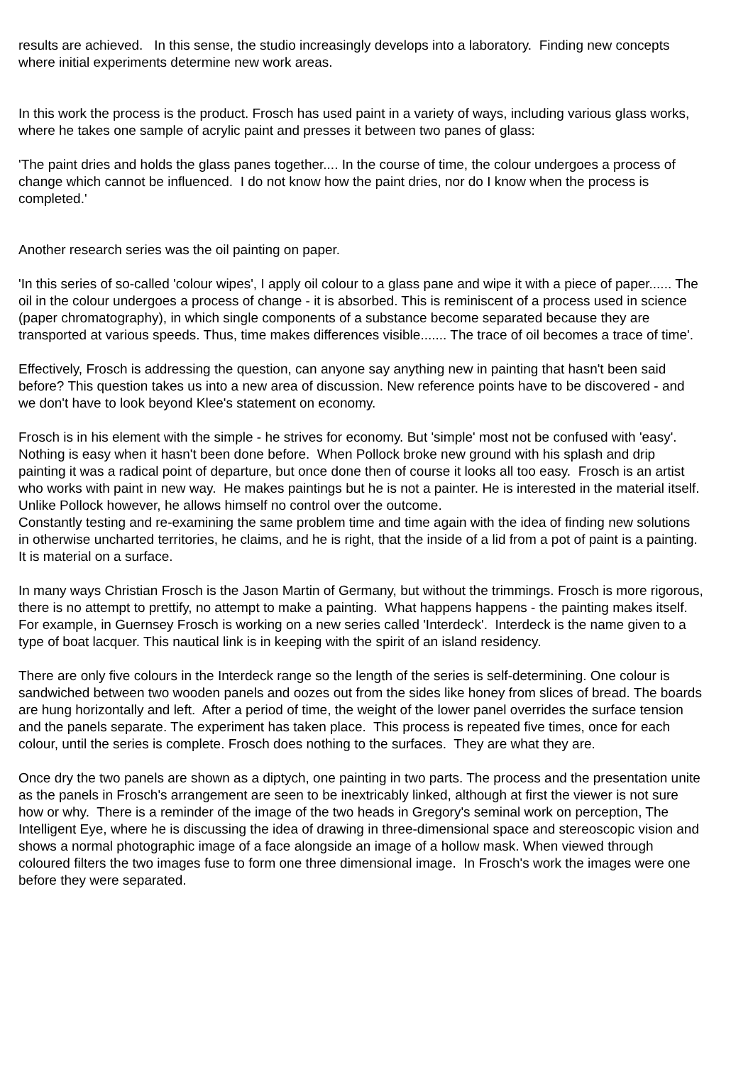results are achieved. In this sense, the studio increasingly develops into a laboratory. Finding new concepts where initial experiments determine new work areas.
In this work the process is the product. Frosch has used paint in a variety of ways, including various glass works, where he takes one sample of acrylic paint and presses it between two panes of glass:
'The paint dries and holds the glass panes together.... In the course of time, the colour undergoes a process of change which cannot be influenced. I do not know how the paint dries, nor do I know when the process is completed.'
Another research series was the oil painting on paper.
'In this series of so-called 'colour wipes', I apply oil colour to a glass pane and wipe it with a piece of paper...... The oil in the colour undergoes a process of change - it is absorbed. This is reminiscent of a process used in science (paper chromatography), in which single components of a substance become separated because they are transported at various speeds. Thus, time makes differences visible....... The trace of oil becomes a trace of time'.
Effectively, Frosch is addressing the question, can anyone say anything new in painting that hasn't been said before? This question takes us into a new area of discussion. New reference points have to be discovered - and we don't have to look beyond Klee's statement on economy.
Frosch is in his element with the simple - he strives for economy. But 'simple' most not be confused with 'easy'. Nothing is easy when it hasn't been done before. When Pollock broke new ground with his splash and drip painting it was a radical point of departure, but once done then of course it looks all too easy. Frosch is an artist who works with paint in new way. He makes paintings but he is not a painter. He is interested in the material itself. Unlike Pollock however, he allows himself no control over the outcome.
Constantly testing and re-examining the same problem time and time again with the idea of finding new solutions in otherwise uncharted territories, he claims, and he is right, that the inside of a lid from a pot of paint is a painting. It is material on a surface.
In many ways Christian Frosch is the Jason Martin of Germany, but without the trimmings. Frosch is more rigorous, there is no attempt to prettify, no attempt to make a painting. What happens happens - the painting makes itself. For example, in Guernsey Frosch is working on a new series called 'Interdeck'. Interdeck is the name given to a type of boat lacquer. This nautical link is in keeping with the spirit of an island residency.
There are only five colours in the Interdeck range so the length of the series is self-determining. One colour is sandwiched between two wooden panels and oozes out from the sides like honey from slices of bread. The boards are hung horizontally and left. After a period of time, the weight of the lower panel overrides the surface tension and the panels separate. The experiment has taken place. This process is repeated five times, once for each colour, until the series is complete. Frosch does nothing to the surfaces. They are what they are.
Once dry the two panels are shown as a diptych, one painting in two parts. The process and the presentation unite as the panels in Frosch's arrangement are seen to be inextricably linked, although at first the viewer is not sure how or why. There is a reminder of the image of the two heads in Gregory's seminal work on perception, The Intelligent Eye, where he is discussing the idea of drawing in three-dimensional space and stereoscopic vision and shows a normal photographic image of a face alongside an image of a hollow mask. When viewed through coloured filters the two images fuse to form one three dimensional image. In Frosch's work the images were one before they were separated.